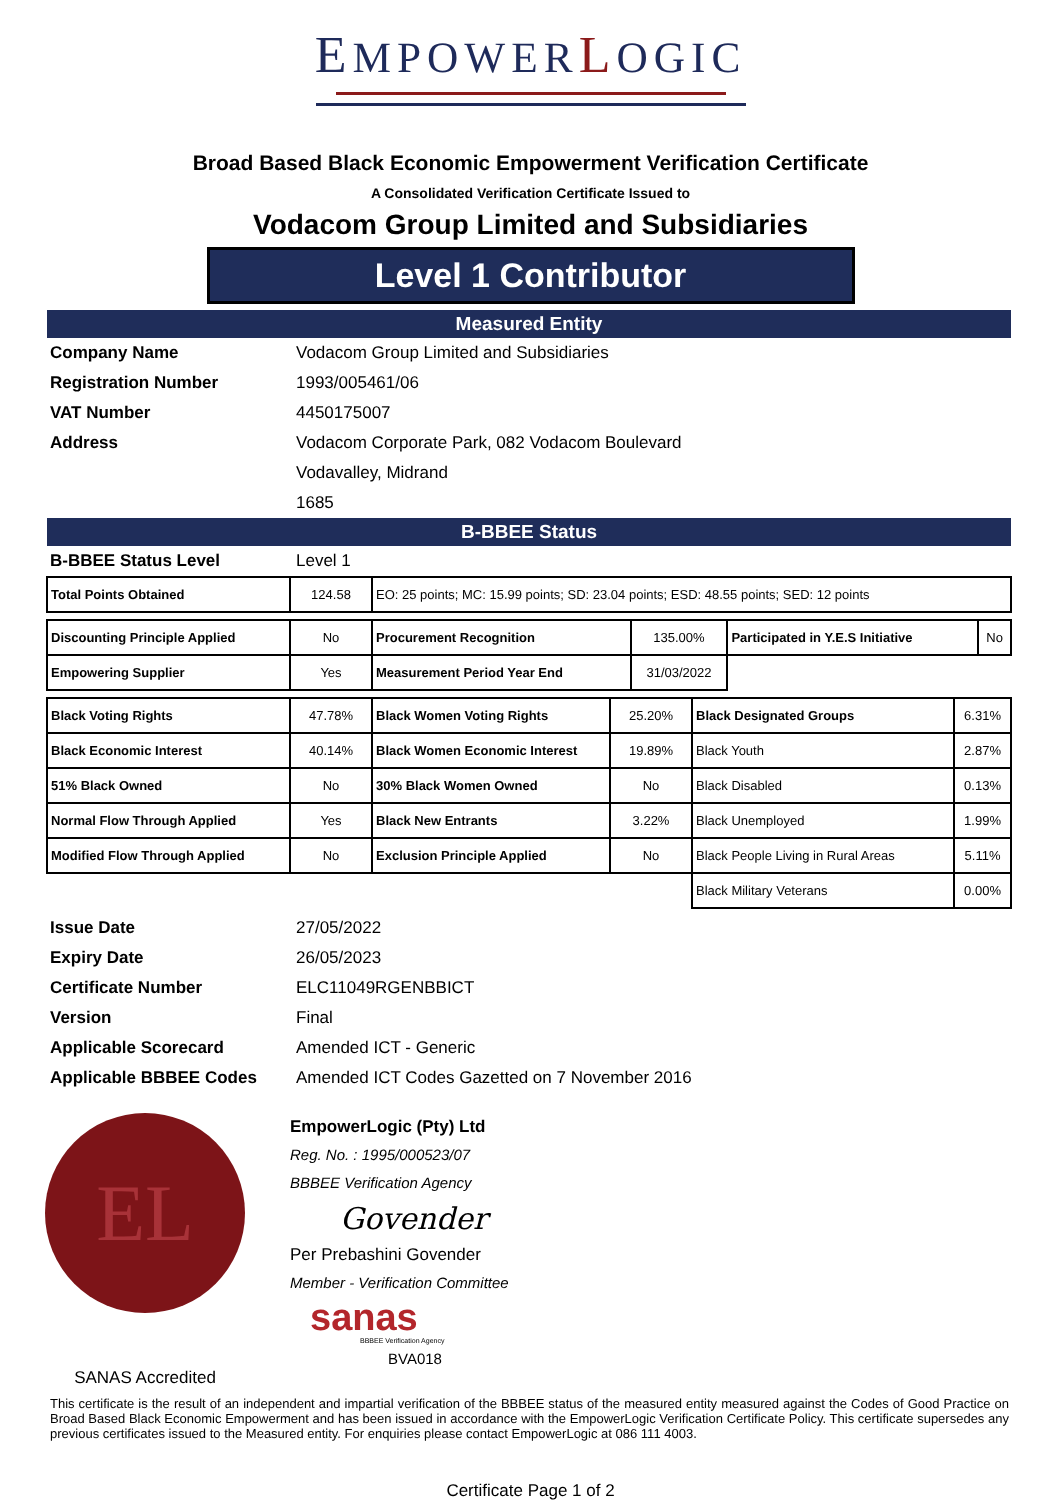EMPOWER LOGIC
Broad Based Black Economic Empowerment Verification Certificate
A Consolidated Verification Certificate Issued to
Vodacom Group Limited and Subsidiaries
Level 1 Contributor
Measured Entity
| Company Name | Vodacom Group Limited and Subsidiaries |
| Registration Number | 1993/005461/06 |
| VAT Number | 4450175007 |
| Address | Vodacom Corporate Park, 082 Vodacom Boulevard |
| | Vodavalley, Midrand |
| | 1685 |
B-BBEE Status
| B-BBEE Status Level | Level 1 |
| Total Points Obtained | 124.58 | EO: 25 points; MC: 15.99 points; SD: 23.04 points; ESD: 48.55 points; SED: 12 points |
| Discounting Principle Applied | No | Procurement Recognition | 135.00% | Participated in Y.E.S Initiative | No |
| Empowering Supplier | Yes | Measurement Period Year End | 31/03/2022 | | |
| Black Voting Rights | 47.78% | Black Women Voting Rights | 25.20% | Black Designated Groups | 6.31% |
| Black Economic Interest | 40.14% | Black Women Economic Interest | 19.89% | Black Youth | 2.87% |
| 51% Black Owned | No | 30% Black Women Owned | No | Black Disabled | 0.13% |
| Normal Flow Through Applied | Yes | Black New Entrants | 3.22% | Black Unemployed | 1.99% |
| Modified Flow Through Applied | No | Exclusion Principle Applied | No | Black People Living in Rural Areas | 5.11% |
| | | | | Black Military Veterans | 0.00% |
| Issue Date | 27/05/2022 |
| Expiry Date | 26/05/2023 |
| Certificate Number | ELC11049RGENBBICT |
| Version | Final |
| Applicable Scorecard | Amended ICT - Generic |
| Applicable BBBEE Codes | Amended ICT Codes Gazetted on 7 November 2016 |
EL
SANAS Accredited
EmpowerLogic (Pty) Ltd
Reg. No. : 1995/000523/07
BBBEE Verification Agency
Govender
Per Prebashini Govender
Member - Verification Committee
sanas
BBBEE Verification Agency
BVA018
This certificate is the result of an independent and impartial verification of the BBBEE status of the measured entity measured against the Codes of Good Practice on Broad Based Black Economic Empowerment and has been issued in accordance with the EmpowerLogic Verification Certificate Policy. This certificate supersedes any previous certificates issued to the Measured entity. For enquiries please contact EmpowerLogic at 086 111 4003.
Certificate Page 1 of 2